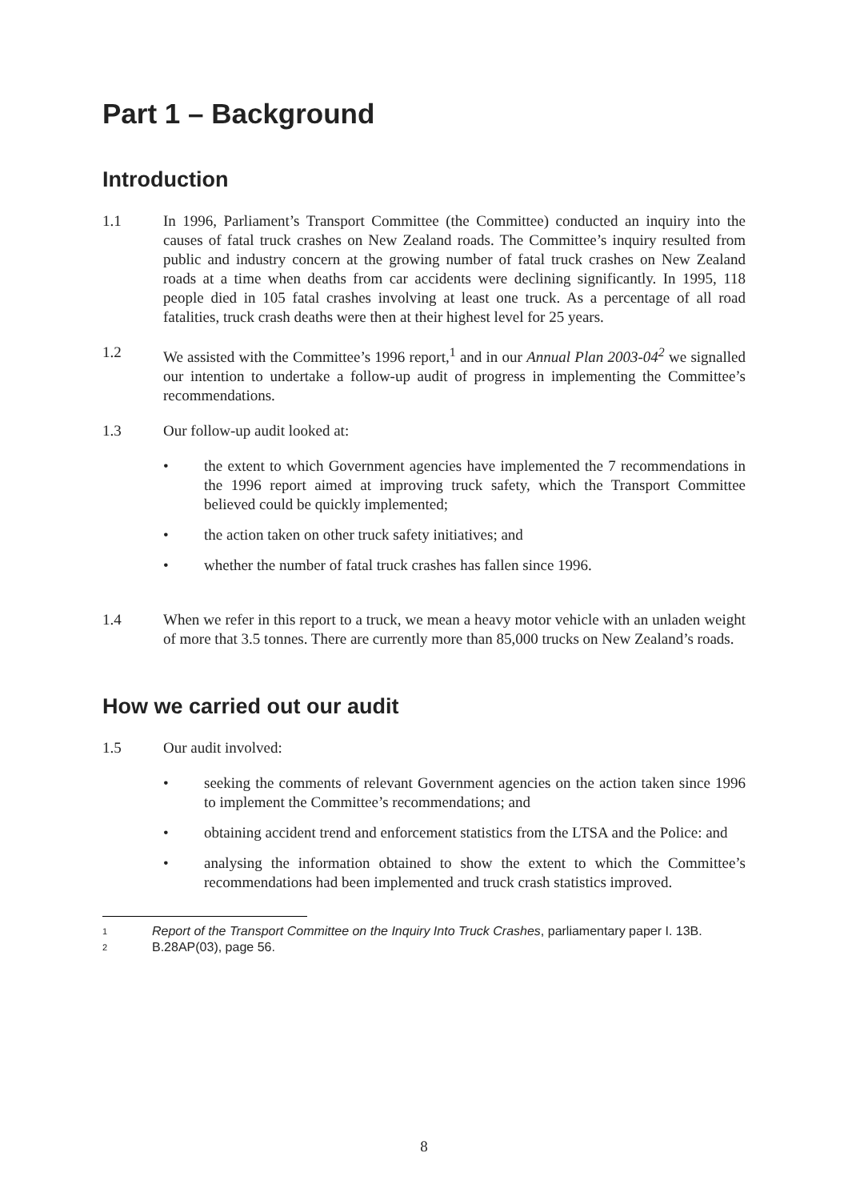Part 1 – Background
Introduction
1.1 In 1996, Parliament’s Transport Committee (the Committee) conducted an inquiry into the causes of fatal truck crashes on New Zealand roads. The Committee’s inquiry resulted from public and industry concern at the growing number of fatal truck crashes on New Zealand roads at a time when deaths from car accidents were declining significantly. In 1995, 118 people died in 105 fatal crashes involving at least one truck. As a percentage of all road fatalities, truck crash deaths were then at their highest level for 25 years.
1.2 We assisted with the Committee’s 1996 report,<sup>1</sup> and in our Annual Plan 2003-04<sup>2</sup> we signalled our intention to undertake a follow-up audit of progress in implementing the Committee’s recommendations.
1.3 Our follow-up audit looked at:
• the extent to which Government agencies have implemented the 7 recommendations in the 1996 report aimed at improving truck safety, which the Transport Committee believed could be quickly implemented;
• the action taken on other truck safety initiatives; and
• whether the number of fatal truck crashes has fallen since 1996.
1.4 When we refer in this report to a truck, we mean a heavy motor vehicle with an unladen weight of more that 3.5 tonnes. There are currently more than 85,000 trucks on New Zealand’s roads.
How we carried out our audit
1.5 Our audit involved:
• seeking the comments of relevant Government agencies on the action taken since 1996 to implement the Committee’s recommendations; and
• obtaining accident trend and enforcement statistics from the LTSA and the Police: and
• analysing the information obtained to show the extent to which the Committee’s recommendations had been implemented and truck crash statistics improved.
1
Report of the Transport Committee on the Inquiry Into Truck Crashes, parliamentary paper I. 13B.
2
B.28AP(03), page 56.
8